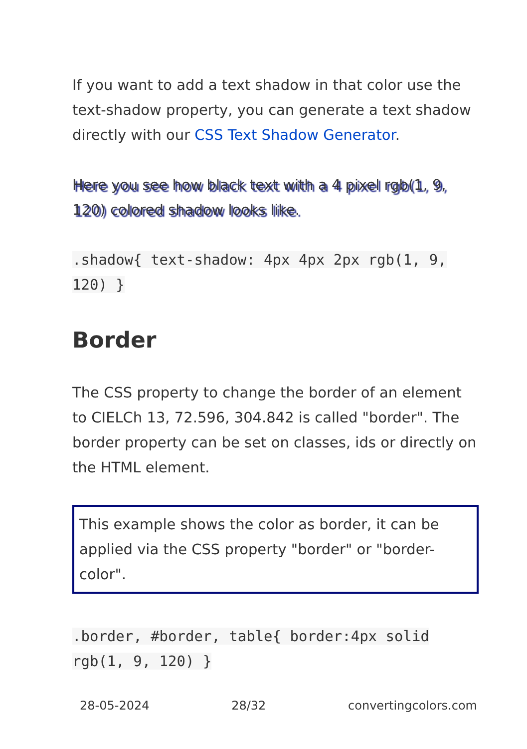If you want to add a text shadow in that color use the text-shadow property, you can generate a text shadow directly with our CSS Text Shadow Generator.
Here you see how black text with a 4 pixel rgb(1, 9, 120) colored shadow looks like.
.shadow{ text-shadow: 4px 4px 2px rgb(1, 9, 120) }
Border
The CSS property to change the border of an element to CIELCh 13, 72.596, 304.842 is called "border". The border property can be set on classes, ids or directly on the HTML element.
This example shows the color as border, it can be applied via the CSS property "border" or "border-color".
.border, #border, table{ border:4px solid rgb(1, 9, 120) }
28-05-2024 28/32 convertingcolors.com